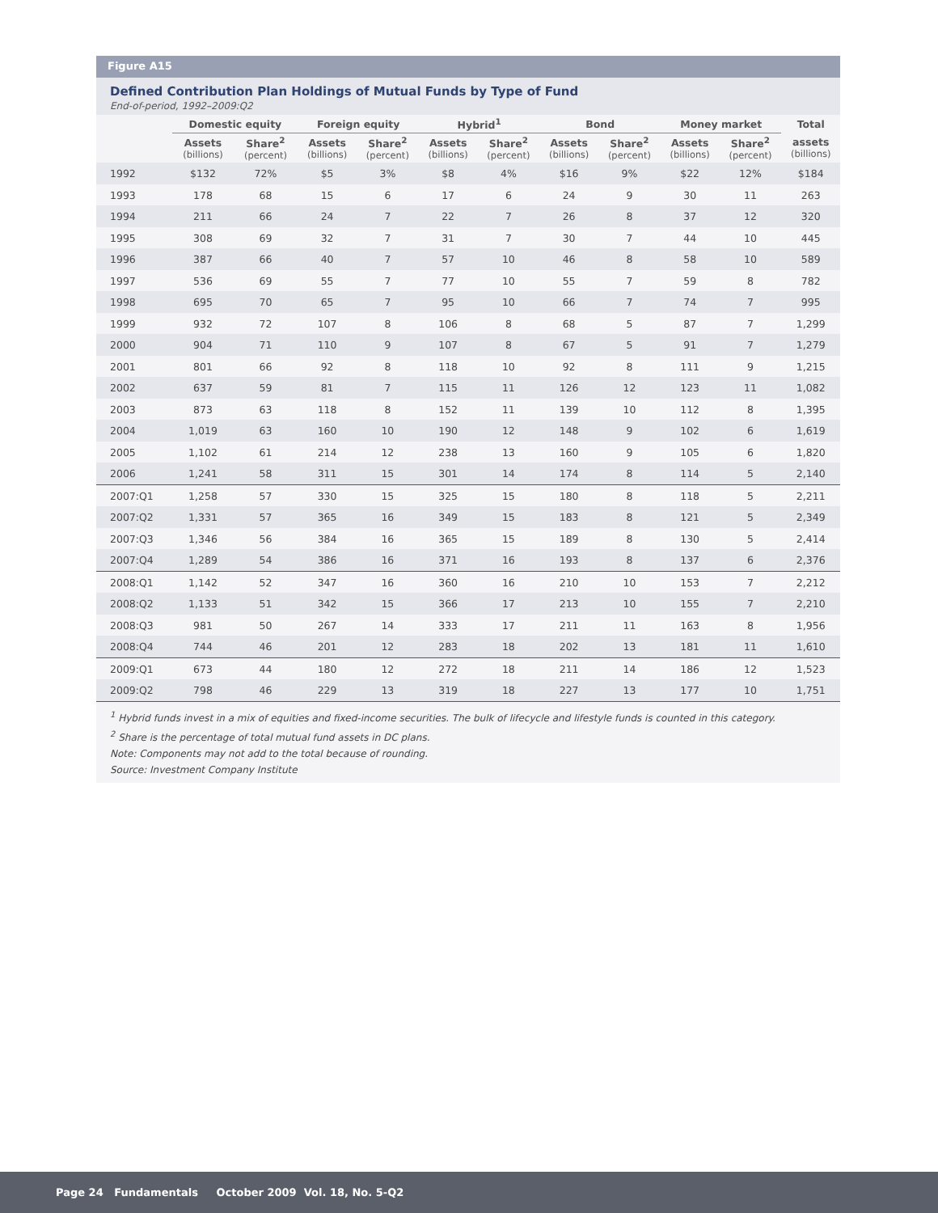Figure A15
Defined Contribution Plan Holdings of Mutual Funds by Type of Fund
End-of-period, 1992–2009:Q2
| | Domestic equity | | Foreign equity | | Hybrid<sup>1</sup> | | Bond | | Money market | | Total |
| --- | --- | --- | --- | --- | --- | --- | --- | --- | --- | --- | --- |
| | Assets (billions) | Share<sup>2</sup> (percent) | Assets (billions) | Share<sup>2</sup> (percent) | Assets (billions) | Share<sup>2</sup> (percent) | Assets (billions) | Share<sup>2</sup> (percent) | Assets (billions) | Share<sup>2</sup> (percent) | assets (billions) |
| 1992 | $132 | 72% | $5 | 3% | $8 | 4% | $16 | 9% | $22 | 12% | $184 |
| 1993 | 178 | 68 | 15 | 6 | 17 | 6 | 24 | 9 | 30 | 11 | 263 |
| 1994 | 211 | 66 | 24 | 7 | 22 | 7 | 26 | 8 | 37 | 12 | 320 |
| 1995 | 308 | 69 | 32 | 7 | 31 | 7 | 30 | 7 | 44 | 10 | 445 |
| 1996 | 387 | 66 | 40 | 7 | 57 | 10 | 46 | 8 | 58 | 10 | 589 |
| 1997 | 536 | 69 | 55 | 7 | 77 | 10 | 55 | 7 | 59 | 8 | 782 |
| 1998 | 695 | 70 | 65 | 7 | 95 | 10 | 66 | 7 | 74 | 7 | 995 |
| 1999 | 932 | 72 | 107 | 8 | 106 | 8 | 68 | 5 | 87 | 7 | 1,299 |
| 2000 | 904 | 71 | 110 | 9 | 107 | 8 | 67 | 5 | 91 | 7 | 1,279 |
| 2001 | 801 | 66 | 92 | 8 | 118 | 10 | 92 | 8 | 111 | 9 | 1,215 |
| 2002 | 637 | 59 | 81 | 7 | 115 | 11 | 126 | 12 | 123 | 11 | 1,082 |
| 2003 | 873 | 63 | 118 | 8 | 152 | 11 | 139 | 10 | 112 | 8 | 1,395 |
| 2004 | 1,019 | 63 | 160 | 10 | 190 | 12 | 148 | 9 | 102 | 6 | 1,619 |
| 2005 | 1,102 | 61 | 214 | 12 | 238 | 13 | 160 | 9 | 105 | 6 | 1,820 |
| 2006 | 1,241 | 58 | 311 | 15 | 301 | 14 | 174 | 8 | 114 | 5 | 2,140 |
| 2007:Q1 | 1,258 | 57 | 330 | 15 | 325 | 15 | 180 | 8 | 118 | 5 | 2,211 |
| 2007:Q2 | 1,331 | 57 | 365 | 16 | 349 | 15 | 183 | 8 | 121 | 5 | 2,349 |
| 2007:Q3 | 1,346 | 56 | 384 | 16 | 365 | 15 | 189 | 8 | 130 | 5 | 2,414 |
| 2007:Q4 | 1,289 | 54 | 386 | 16 | 371 | 16 | 193 | 8 | 137 | 6 | 2,376 |
| 2008:Q1 | 1,142 | 52 | 347 | 16 | 360 | 16 | 210 | 10 | 153 | 7 | 2,212 |
| 2008:Q2 | 1,133 | 51 | 342 | 15 | 366 | 17 | 213 | 10 | 155 | 7 | 2,210 |
| 2008:Q3 | 981 | 50 | 267 | 14 | 333 | 17 | 211 | 11 | 163 | 8 | 1,956 |
| 2008:Q4 | 744 | 46 | 201 | 12 | 283 | 18 | 202 | 13 | 181 | 11 | 1,610 |
| 2009:Q1 | 673 | 44 | 180 | 12 | 272 | 18 | 211 | 14 | 186 | 12 | 1,523 |
| 2009:Q2 | 798 | 46 | 229 | 13 | 319 | 18 | 227 | 13 | 177 | 10 | 1,751 |
<sup>1</sup> Hybrid funds invest in a mix of equities and fixed-income securities. The bulk of lifecycle and lifestyle funds is counted in this category.
<sup>2</sup> Share is the percentage of total mutual fund assets in DC plans.
Note: Components may not add to the total because of rounding.
Source: Investment Company Institute
Page 24 Fundamentals October 2009 Vol. 18, No. 5-Q2